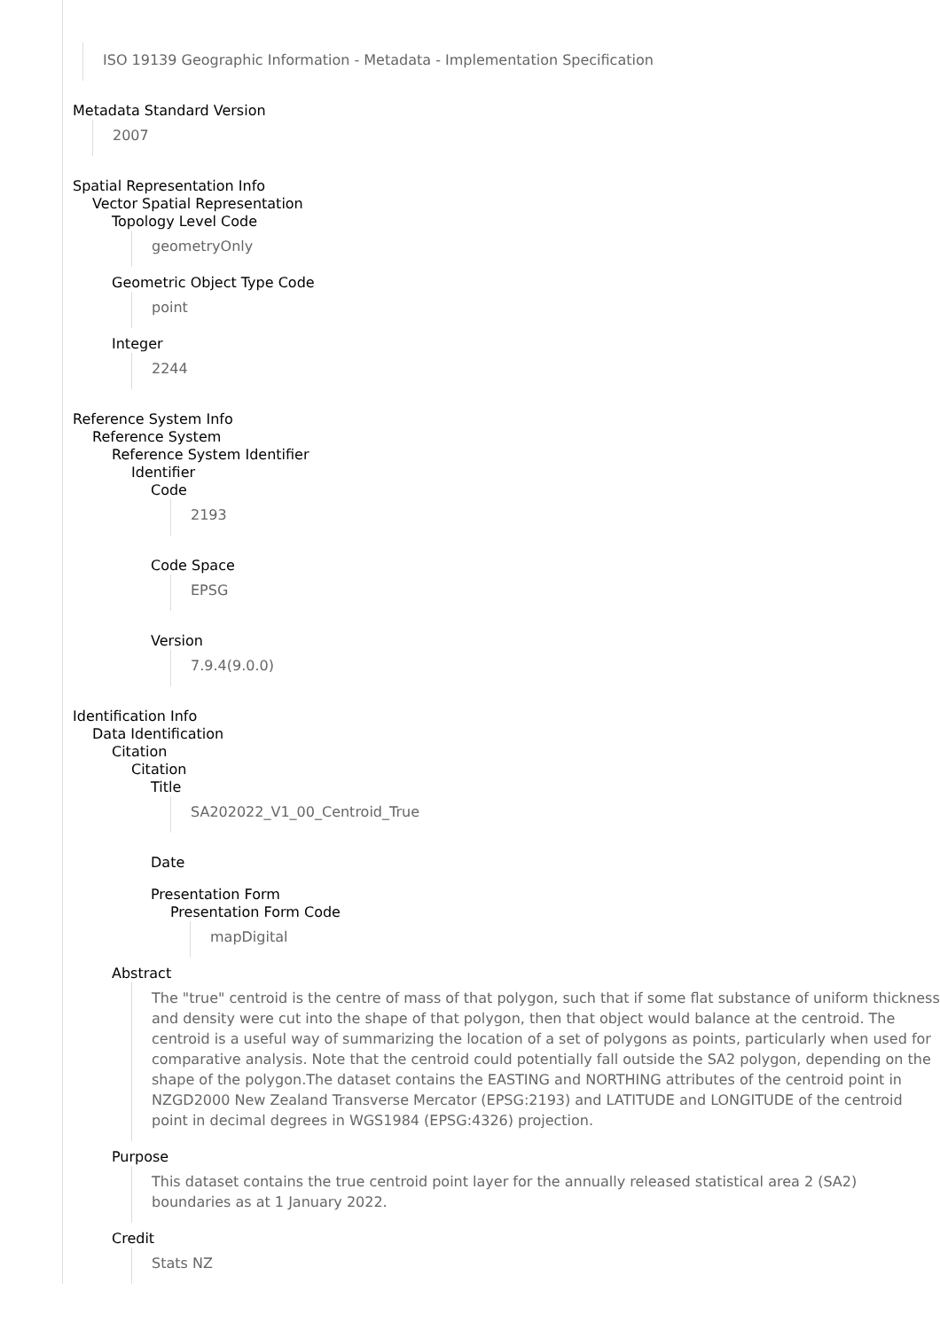ISO 19139 Geographic Information - Metadata - Implementation Specification
Metadata Standard Version
2007
Spatial Representation Info
Vector Spatial Representation
Topology Level Code
geometryOnly
Geometric Object Type Code
point
Integer
2244
Reference System Info
Reference System
Reference System Identifier
Identifier
Code
2193
Code Space
EPSG
Version
7.9.4(9.0.0)
Identification Info
Data Identification
Citation
Citation
Title
SA202022_V1_00_Centroid_True
Date
Presentation Form
Presentation Form Code
mapDigital
Abstract
The "true" centroid is the centre of mass of that polygon, such that if some flat substance of uniform thickness and density were cut into the shape of that polygon, then that object would balance at the centroid. The centroid is a useful way of summarizing the location of a set of polygons as points, particularly when used for comparative analysis. Note that the centroid could potentially fall outside the SA2 polygon, depending on the shape of the polygon.The dataset contains the EASTING and NORTHING attributes of the centroid point in NZGD2000 New Zealand Transverse Mercator (EPSG:2193) and LATITUDE and LONGITUDE of the centroid point in decimal degrees in WGS1984 (EPSG:4326) projection.
Purpose
This dataset contains the true centroid point layer for the annually released statistical area 2 (SA2) boundaries as at 1 January 2022.
Credit
Stats NZ